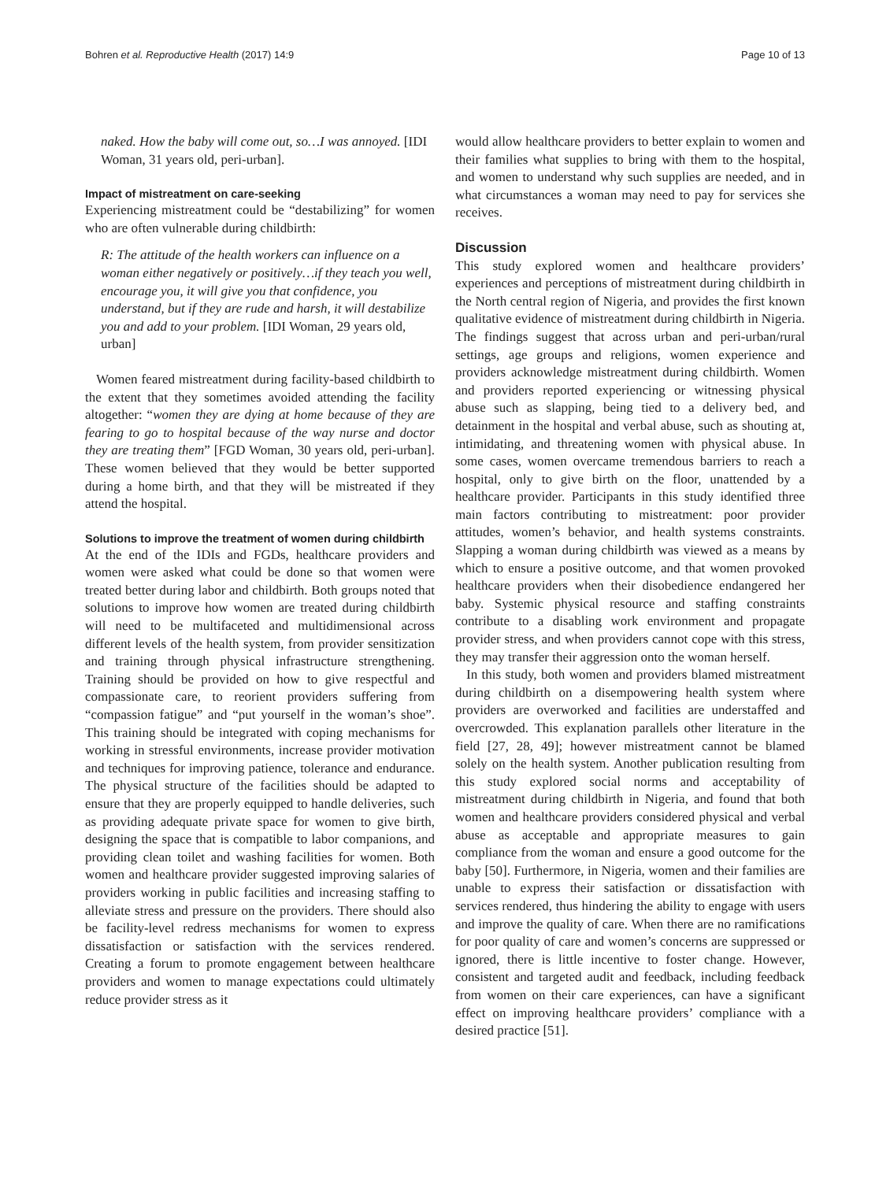Bohren et al. Reproductive Health (2017) 14:9 Page 10 of 13
naked. How the baby will come out, so…I was annoyed. [IDI Woman, 31 years old, peri-urban].
Impact of mistreatment on care-seeking
Experiencing mistreatment could be “destabilizing” for women who are often vulnerable during childbirth:
R: The attitude of the health workers can influence on a woman either negatively or positively…if they teach you well, encourage you, it will give you that confidence, you understand, but if they are rude and harsh, it will destabilize you and add to your problem. [IDI Woman, 29 years old, urban]
Women feared mistreatment during facility-based childbirth to the extent that they sometimes avoided attending the facility altogether: “women they are dying at home because of they are fearing to go to hospital because of the way nurse and doctor they are treating them” [FGD Woman, 30 years old, peri-urban]. These women believed that they would be better supported during a home birth, and that they will be mistreated if they attend the hospital.
Solutions to improve the treatment of women during childbirth
At the end of the IDIs and FGDs, healthcare providers and women were asked what could be done so that women were treated better during labor and childbirth. Both groups noted that solutions to improve how women are treated during childbirth will need to be multifaceted and multidimensional across different levels of the health system, from provider sensitization and training through physical infrastructure strengthening. Training should be provided on how to give respectful and compassionate care, to reorient providers suffering from “compassion fatigue” and “put yourself in the woman’s shoe”. This training should be integrated with coping mechanisms for working in stressful environments, increase provider motivation and techniques for improving patience, tolerance and endurance. The physical structure of the facilities should be adapted to ensure that they are properly equipped to handle deliveries, such as providing adequate private space for women to give birth, designing the space that is compatible to labor companions, and providing clean toilet and washing facilities for women. Both women and healthcare provider suggested improving salaries of providers working in public facilities and increasing staffing to alleviate stress and pressure on the providers. There should also be facility-level redress mechanisms for women to express dissatisfaction or satisfaction with the services rendered. Creating a forum to promote engagement between healthcare providers and women to manage expectations could ultimately reduce provider stress as it
would allow healthcare providers to better explain to women and their families what supplies to bring with them to the hospital, and women to understand why such supplies are needed, and in what circumstances a woman may need to pay for services she receives.
Discussion
This study explored women and healthcare providers’ experiences and perceptions of mistreatment during childbirth in the North central region of Nigeria, and provides the first known qualitative evidence of mistreatment during childbirth in Nigeria. The findings suggest that across urban and peri-urban/rural settings, age groups and religions, women experience and providers acknowledge mistreatment during childbirth. Women and providers reported experiencing or witnessing physical abuse such as slapping, being tied to a delivery bed, and detainment in the hospital and verbal abuse, such as shouting at, intimidating, and threatening women with physical abuse. In some cases, women overcame tremendous barriers to reach a hospital, only to give birth on the floor, unattended by a healthcare provider. Participants in this study identified three main factors contributing to mistreatment: poor provider attitudes, women’s behavior, and health systems constraints. Slapping a woman during childbirth was viewed as a means by which to ensure a positive outcome, and that women provoked healthcare providers when their disobedience endangered her baby. Systemic physical resource and staffing constraints contribute to a disabling work environment and propagate provider stress, and when providers cannot cope with this stress, they may transfer their aggression onto the woman herself.
In this study, both women and providers blamed mistreatment during childbirth on a disempowering health system where providers are overworked and facilities are understaffed and overcrowded. This explanation parallels other literature in the field [27, 28, 49]; however mistreatment cannot be blamed solely on the health system. Another publication resulting from this study explored social norms and acceptability of mistreatment during childbirth in Nigeria, and found that both women and healthcare providers considered physical and verbal abuse as acceptable and appropriate measures to gain compliance from the woman and ensure a good outcome for the baby [50]. Furthermore, in Nigeria, women and their families are unable to express their satisfaction or dissatisfaction with services rendered, thus hindering the ability to engage with users and improve the quality of care. When there are no ramifications for poor quality of care and women’s concerns are suppressed or ignored, there is little incentive to foster change. However, consistent and targeted audit and feedback, including feedback from women on their care experiences, can have a significant effect on improving healthcare providers’ compliance with a desired practice [51].